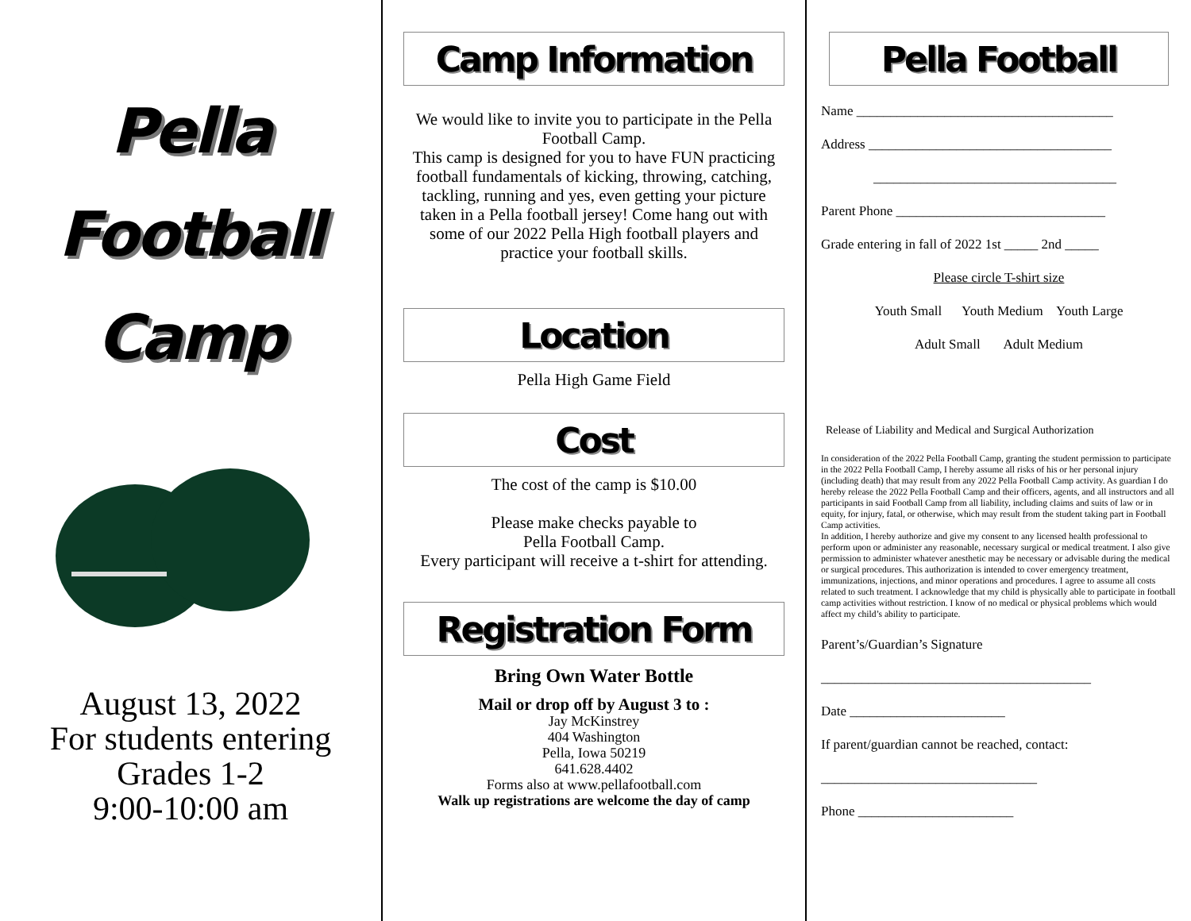Pella
Football
Camp
August 13, 2022
For students entering
Grades 1-2
9:00-10:00 am
Camp Information
We would like to invite you to participate in the Pella Football Camp.
This camp is designed for you to have FUN practicing football fundamentals of kicking, throwing, catching, tackling, running and yes, even getting your picture taken in a Pella football jersey! Come hang out with some of our 2022 Pella High football players and practice your football skills.
Location
Pella High Game Field
Cost
The cost of the camp is $10.00
Please make checks payable to
Pella Football Camp.
Every participant will receive a t-shirt for attending.
Registration Form
Bring Own Water Bottle
Mail or drop off by August 3 to :
Jay McKinstrey
404 Washington
Pella, Iowa 50219
641.628.4402
Forms also at www.pellafootball.com
Walk up registrations are welcome the day of camp
Pella Football
Name ______________________________________
Address ____________________________________
____________________________________
Parent Phone _______________________________
Grade entering in fall of 2022 1st _____ 2nd _____
Please circle T-shirt size
Youth Small Youth Medium Youth Large
Adult Small Adult Medium
Release of Liability and Medical and Surgical Authorization
In consideration of the 2022 Pella Football Camp, granting the student permission to participate in the 2022 Pella Football Camp, I hereby assume all risks of his or her personal injury (including death) that may result from any 2022 Pella Football Camp activity. As guardian I do hereby release the 2022 Pella Football Camp and their officers, agents, and all instructors and all participants in said Football Camp from all liability, including claims and suits of law or in equity, for injury, fatal, or otherwise, which may result from the student taking part in Football Camp activities.
In addition, I hereby authorize and give my consent to any licensed health professional to perform upon or administer any reasonable, necessary surgical or medical treatment. I also give permission to administer whatever anesthetic may be necessary or advisable during the medical or surgical procedures. This authorization is intended to cover emergency treatment, immunizations, injections, and minor operations and procedures. I agree to assume all costs related to such treatment. I acknowledge that my child is physically able to participate in football camp activities without restriction. I know of no medical or physical problems which would affect my child’s ability to participate.
Parent’s/Guardian’s Signature
________________________________________
Date _______________________
If parent/guardian cannot be reached, contact:
________________________________
Phone _______________________